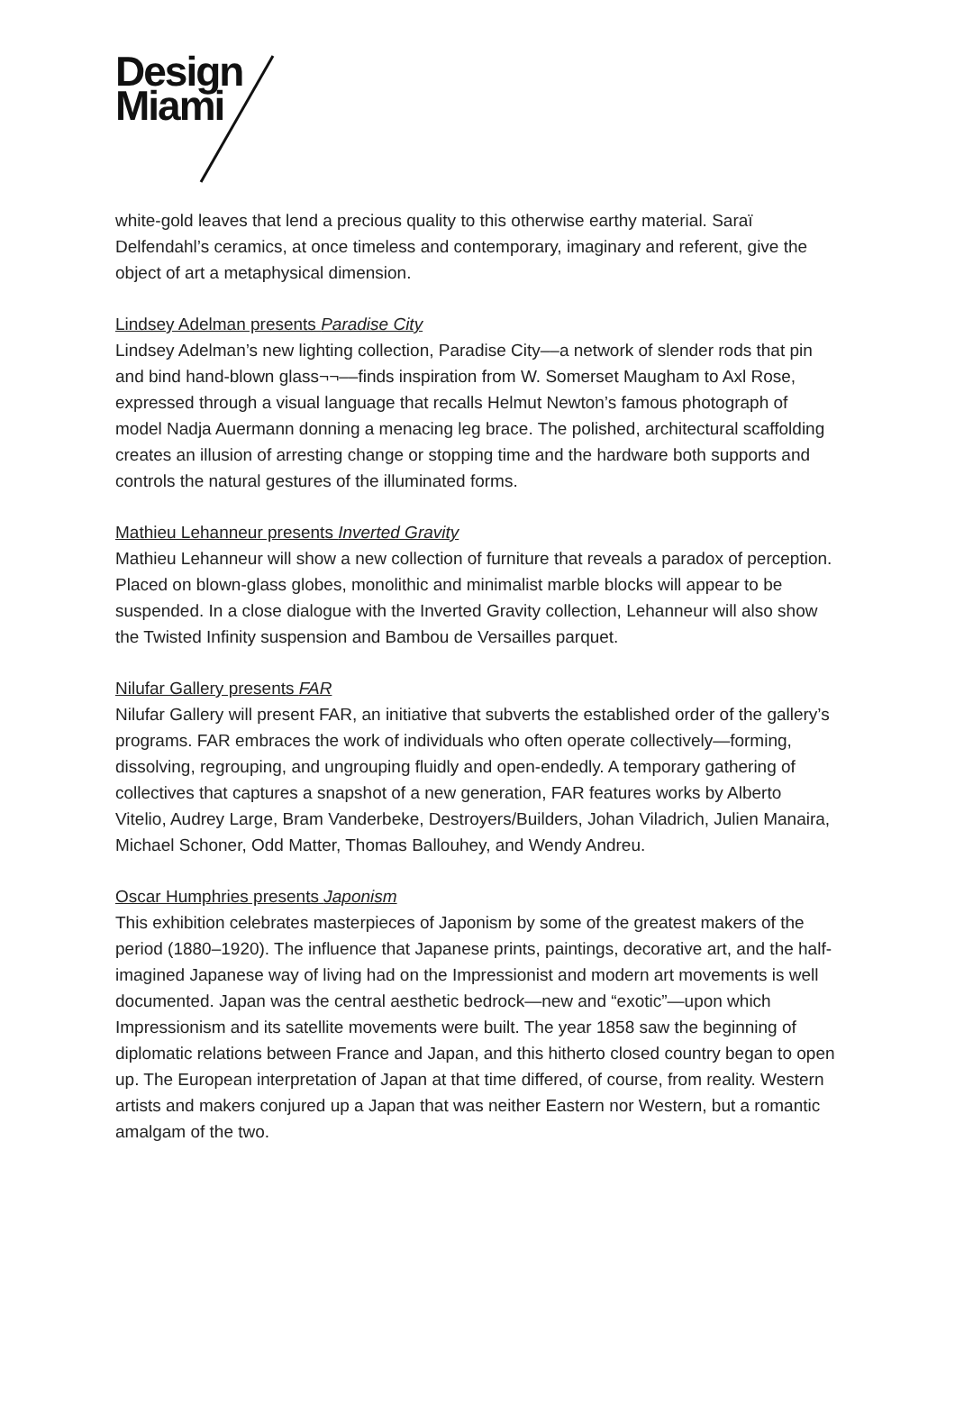Design
Miami
white-gold leaves that lend a precious quality to this otherwise earthy material. Saraï Delfendahl’s ceramics, at once timeless and contemporary, imaginary and referent, give the object of art a metaphysical dimension.
Lindsey Adelman presents Paradise City
Lindsey Adelman’s new lighting collection, Paradise City––a network of slender rods that pin and bind hand-blown glass¬¬––finds inspiration from W. Somerset Maugham to Axl Rose, expressed through a visual language that recalls Helmut Newton’s famous photograph of model Nadja Auermann donning a menacing leg brace. The polished, architectural scaffolding creates an illusion of arresting change or stopping time and the hardware both supports and controls the natural gestures of the illuminated forms.
Mathieu Lehanneur presents Inverted Gravity
Mathieu Lehanneur will show a new collection of furniture that reveals a paradox of perception. Placed on blown-glass globes, monolithic and minimalist marble blocks will appear to be suspended. In a close dialogue with the Inverted Gravity collection, Lehanneur will also show the Twisted Infinity suspension and Bambou de Versailles parquet.
Nilufar Gallery presents FAR
Nilufar Gallery will present FAR, an initiative that subverts the established order of the gallery’s programs. FAR embraces the work of individuals who often operate collectively—forming, dissolving, regrouping, and ungrouping fluidly and open-endedly. A temporary gathering of collectives that captures a snapshot of a new generation, FAR features works by Alberto Vitelio, Audrey Large, Bram Vanderbeke, Destroyers/Builders, Johan Viladrich, Julien Manaira, Michael Schoner, Odd Matter, Thomas Ballouhey, and Wendy Andreu.
Oscar Humphries presents Japonism
This exhibition celebrates masterpieces of Japonism by some of the greatest makers of the period (1880–1920). The influence that Japanese prints, paintings, decorative art, and the half-imagined Japanese way of living had on the Impressionist and modern art movements is well documented. Japan was the central aesthetic bedrock—new and “exotic”—upon which Impressionism and its satellite movements were built. The year 1858 saw the beginning of diplomatic relations between France and Japan, and this hitherto closed country began to open up. The European interpretation of Japan at that time differed, of course, from reality. Western artists and makers conjured up a Japan that was neither Eastern nor Western, but a romantic amalgam of the two.